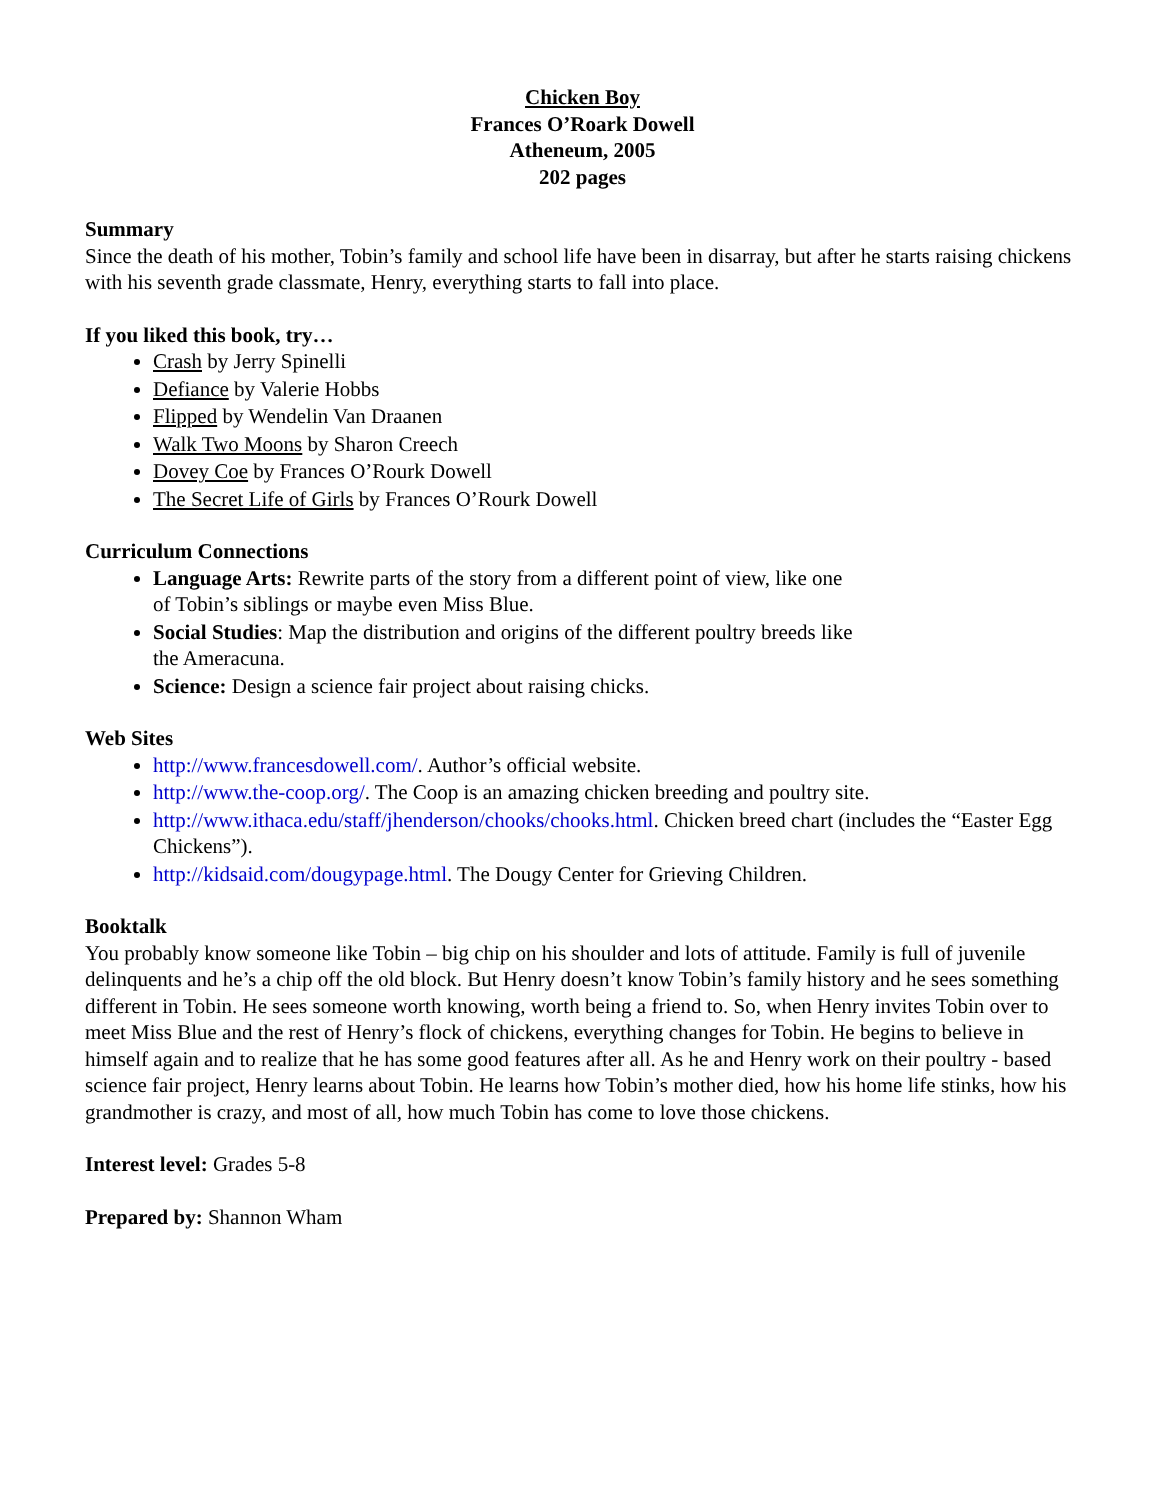Chicken Boy
Frances O’Roark Dowell
Atheneum, 2005
202 pages
Summary
Since the death of his mother, Tobin’s family and school life have been in disarray, but after he starts raising chickens with his seventh grade classmate, Henry, everything starts to fall into place.
If you liked this book, try…
Crash by Jerry Spinelli
Defiance by Valerie Hobbs
Flipped by Wendelin Van Draanen
Walk Two Moons by Sharon Creech
Dovey Coe by Frances O’Rourk Dowell
The Secret Life of Girls by Frances O’Rourk Dowell
Curriculum Connections
Language Arts: Rewrite parts of the story from a different point of view, like one of Tobin’s siblings or maybe even Miss Blue.
Social Studies: Map the distribution and origins of the different poultry breeds like the Ameracuna.
Science: Design a science fair project about raising chicks.
Web Sites
http://www.francesdowell.com/. Author’s official website.
http://www.the-coop.org/. The Coop is an amazing chicken breeding and poultry site.
http://www.ithaca.edu/staff/jhenderson/chooks/chooks.html. Chicken breed chart (includes the “Easter Egg Chickens”).
http://kidsaid.com/dougypage.html. The Dougy Center for Grieving Children.
Booktalk
You probably know someone like Tobin – big chip on his shoulder and lots of attitude. Family is full of juvenile delinquents and he’s a chip off the old block. But Henry doesn’t know Tobin’s family history and he sees something different in Tobin. He sees someone worth knowing, worth being a friend to. So, when Henry invites Tobin over to meet Miss Blue and the rest of Henry’s flock of chickens, everything changes for Tobin. He begins to believe in himself again and to realize that he has some good features after all. As he and Henry work on their poultry - based science fair project, Henry learns about Tobin. He learns how Tobin’s mother died, how his home life stinks, how his grandmother is crazy, and most of all, how much Tobin has come to love those chickens.
Interest level: Grades 5-8
Prepared by: Shannon Wham